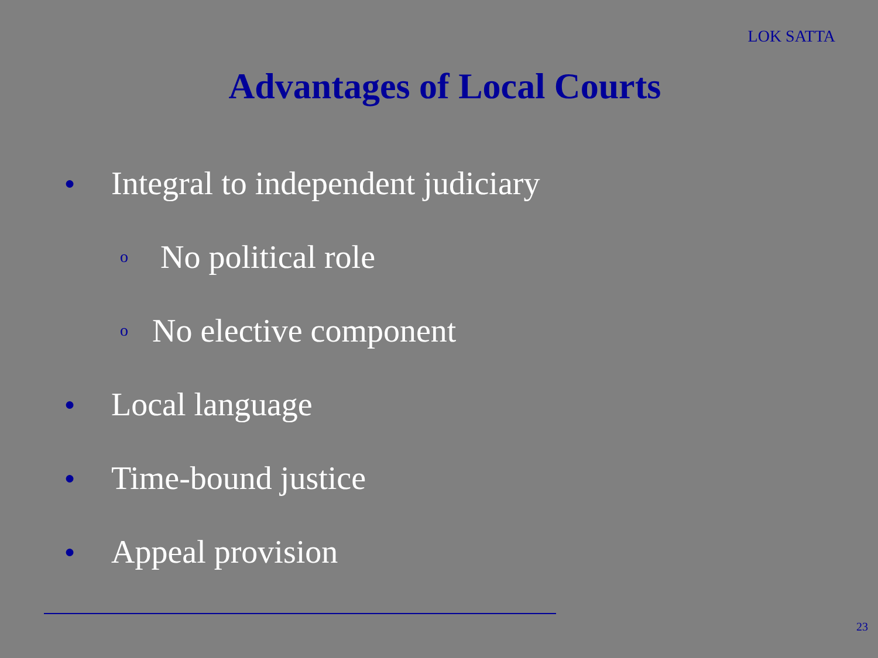LOK SATTA
Advantages of Local Courts
● Integral to independent judiciary
o No political role
o No elective component
● Local language
● Time-bound justice
● Appeal provision
23